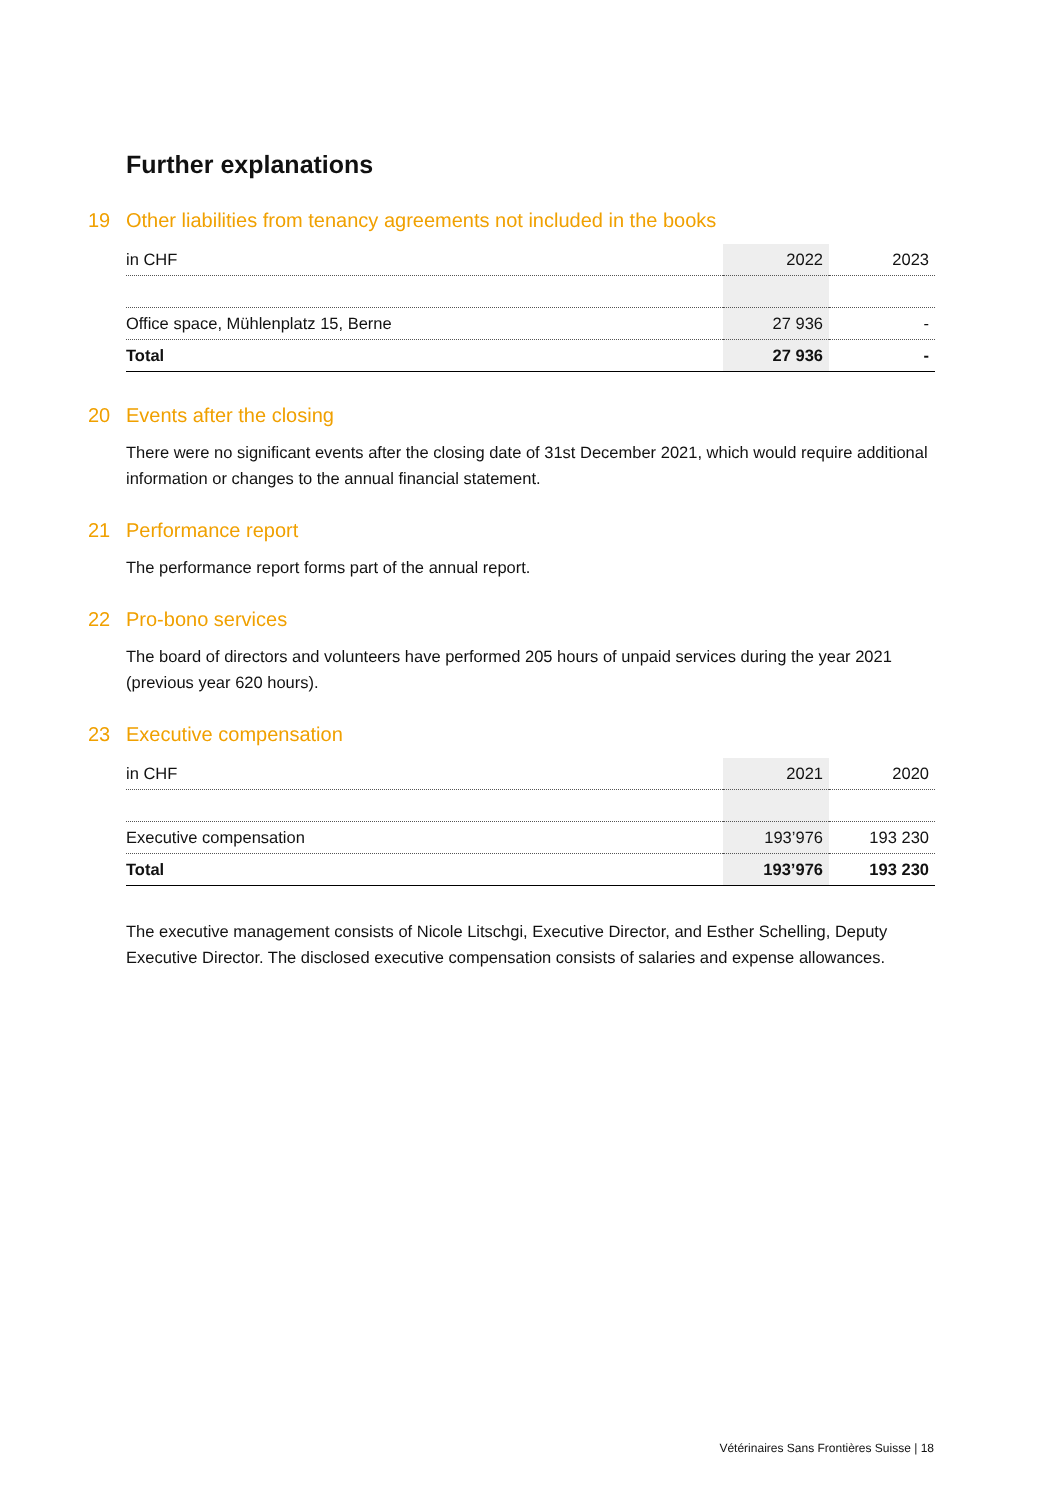Further explanations
19 Other liabilities from tenancy agreements not included in the books
| in CHF | 2022 | 2023 |
| --- | --- | --- |
| Office space, Mühlenplatz 15, Berne | 27 936 | - |
| Total | 27 936 | - |
20 Events after the closing
There were no significant events after the closing date of 31st December 2021, which would require additional information or changes to the annual financial statement.
21 Performance report
The performance report forms part of the annual report.
22 Pro-bono services
The board of directors and volunteers have performed 205 hours of unpaid services during the year 2021 (previous year 620 hours).
23 Executive compensation
| in CHF | 2021 | 2020 |
| --- | --- | --- |
| Executive compensation | 193’976 | 193 230 |
| Total | 193’976 | 193 230 |
The executive management consists of Nicole Litschgi, Executive Director, and Esther Schelling, Deputy Executive Director. The disclosed executive compensation consists of salaries and expense allowances.
Vétérinaires Sans Frontières Suisse | 18